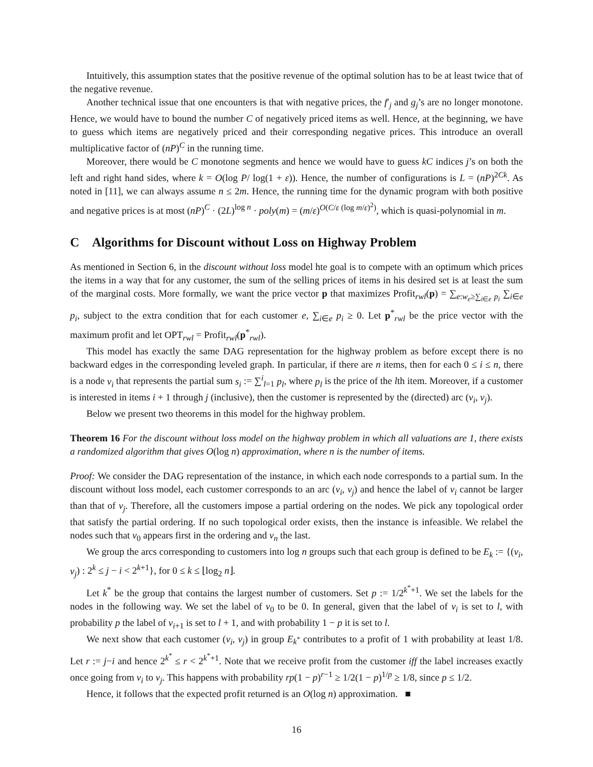Intuitively, this assumption states that the positive revenue of the optimal solution has to be at least twice that of the negative revenue.
Another technical issue that one encounters is that with negative prices, the f′<sub>j</sub> and g<sub>j</sub>’s are no longer monotone. Hence, we would have to bound the number C of negatively priced items as well. Hence, at the beginning, we have to guess which items are negatively priced and their corresponding negative prices. This introduce an overall multiplicative factor of (nP)<sup>C</sup> in the running time.
Moreover, there would be C monotone segments and hence we would have to guess kC indices j’s on both the left and right hand sides, where k = O(log P/ log(1 + ε)). Hence, the number of configurations is L = (nP)<sup>2Ck</sup>. As noted in [11], we can always assume n ≤ 2m. Hence, the running time for the dynamic program with both positive and negative prices is at most (nP)<sup>C</sup> · (2L)<sup>log n</sup> · poly(m) = (m/ε)<sup>O(C/ε (log m/ε)<sup>2</sup>)</sup>, which is quasi-polynomial in m.
C Algorithms for Discount without Loss on Highway Problem
As mentioned in Section 6, in the discount without loss model hte goal is to compete with an optimum which prices the items in a way that for any customer, the sum of the selling prices of items in his desired set is at least the sum of the marginal costs. More formally, we want the price vector p that maximizes Profit<sub>rwl</sub>(p) = ∑<sub>e:w<sub>e</sub>≥∑<sub>i∈e</sub> p<sub>i</sub></sub> ∑<sub>i∈e</sub> p<sub>i</sub>, subject to the extra condition that for each customer e, ∑<sub>i∈e</sub> p<sub>i</sub> ≥ 0. Let p<sup>*</sup><sub>rwl</sub> be the price vector with the maximum profit and let OPT<sub>rwl</sub> = Profit<sub>rwl</sub>(p<sup>*</sup><sub>rwl</sub>).
This model has exactly the same DAG representation for the highway problem as before except there is no backward edges in the corresponding leveled graph. In particular, if there are n items, then for each 0 ≤ i ≤ n, there is a node v<sub>i</sub> that represents the partial sum s<sub>i</sub> := ∑<sup>i</sup><sub>l=1</sub> p<sub>l</sub>, where p<sub>l</sub> is the price of the lth item. Moreover, if a customer is interested in items i + 1 through j (inclusive), then the customer is represented by the (directed) arc (v<sub>i</sub>, v<sub>j</sub>).
Below we present two theorems in this model for the highway problem.
Theorem 16 For the discount without loss model on the highway problem in which all valuations are 1, there exists a randomized algorithm that gives O(log n) approximation, where n is the number of items.
Proof: We consider the DAG representation of the instance, in which each node corresponds to a partial sum. In the discount without loss model, each customer corresponds to an arc (v<sub>i</sub>, v<sub>j</sub>) and hence the label of v<sub>i</sub> cannot be larger than that of v<sub>j</sub>. Therefore, all the customers impose a partial ordering on the nodes. We pick any topological order that satisfy the partial ordering. If no such topological order exists, then the instance is infeasible. We relabel the nodes such that v<sub>0</sub> appears first in the ordering and v<sub>n</sub> the last.
We group the arcs corresponding to customers into log n groups such that each group is defined to be E<sub>k</sub> := {(v<sub>i</sub>, v<sub>j</sub>) : 2<sup>k</sup> ≤ j − i < 2<sup>k+1</sup>}, for 0 ≤ k ≤ ⌊log<sub>2</sub> n⌋.
Let k<sup>*</sup> be the group that contains the largest number of customers. Set p := 1/2<sup>k<sup>*</sup>+1</sup>. We set the labels for the nodes in the following way. We set the label of v<sub>0</sub> to be 0. In general, given that the label of v<sub>i</sub> is set to l, with probability p the label of v<sub>i+1</sub> is set to l + 1, and with probability 1 − p it is set to l.
We next show that each customer (v<sub>i</sub>, v<sub>j</sub>) in group E<sub>k<sup>*</sup></sub> contributes to a profit of 1 with probability at least 1/8. Let r := j−i and hence 2<sup>k<sup>*</sup></sup> ≤ r < 2<sup>k<sup>*</sup>+1</sup>. Note that we receive profit from the customer iff the label increases exactly once going from v<sub>i</sub> to v<sub>j</sub>. This happens with probability rp(1 − p)<sup>r−1</sup> ≥ 1/2(1 − p)<sup>1/p</sup> ≥ 1/8, since p ≤ 1/2.
Hence, it follows that the expected profit returned is an O(log n) approximation. ■
16